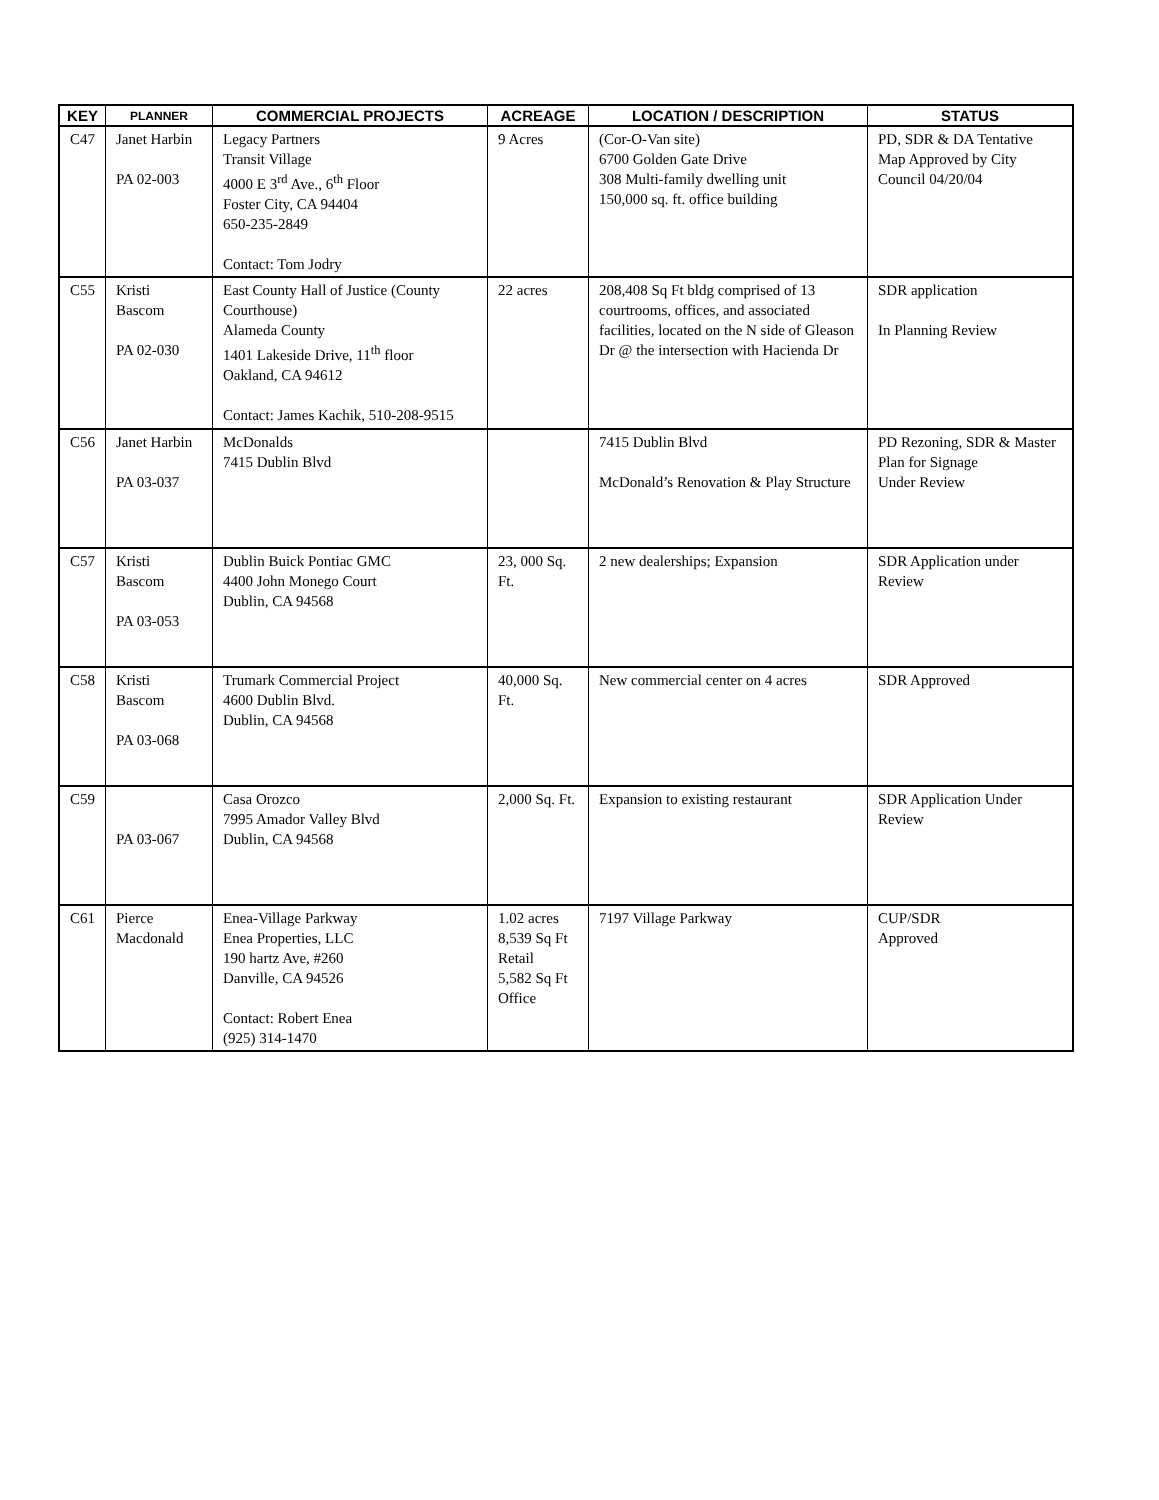| KEY | PLANNER | COMMERCIAL PROJECTS | ACREAGE | LOCATION / DESCRIPTION | STATUS |
| --- | --- | --- | --- | --- | --- |
| C47 | Janet Harbin PA 02-003 | Legacy Partners Transit Village 4000 E 3<sup>rd</sup> Ave., 6<sup>th</sup> Floor Foster City, CA 94404 650-235-2849 Contact: Tom Jodry | 9 Acres | (Cor-O-Van site) 6700 Golden Gate Drive 308 Multi-family dwelling unit 150,000 sq. ft. office building | PD, SDR & DA Tentative Map Approved by City Council 04/20/04 |
| C55 | Kristi Bascom PA 02-030 | East County Hall of Justice (County Courthouse) Alameda County 1401 Lakeside Drive, 11<sup>th</sup> floor Oakland, CA 94612 Contact: James Kachik, 510-208-9515 | 22 acres | 208,408 Sq Ft bldg comprised of 13 courtrooms, offices, and associated facilities, located on the N side of Gleason Dr @ the intersection with Hacienda Dr | SDR application In Planning Review |
| C56 | Janet Harbin PA 03-037 | McDonalds 7415 Dublin Blvd | | 7415 Dublin Blvd McDonald’s Renovation & Play Structure | PD Rezoning, SDR & Master Plan for Signage Under Review |
| C57 | Kristi Bascom PA 03-053 | Dublin Buick Pontiac GMC 4400 John Monego Court Dublin, CA 94568 | 23, 000 Sq. Ft. | 2 new dealerships; Expansion | SDR Application under Review |
| C58 | Kristi Bascom PA 03-068 | Trumark Commercial Project 4600 Dublin Blvd. Dublin, CA 94568 | 40,000 Sq. Ft. | New commercial center on 4 acres | SDR Approved |
| C59 | PA 03-067 | Casa Orozco 7995 Amador Valley Blvd Dublin, CA 94568 | 2,000 Sq. Ft. | Expansion to existing restaurant | SDR Application Under Review |
| C61 | Pierce Macdonald | Enea-Village Parkway Enea Properties, LLC 190 hartz Ave, #260 Danville, CA 94526 Contact: Robert Enea (925) 314-1470 | 1.02 acres 8,539 Sq Ft Retail 5,582 Sq Ft Office | 7197 Village Parkway | CUP/SDR Approved |